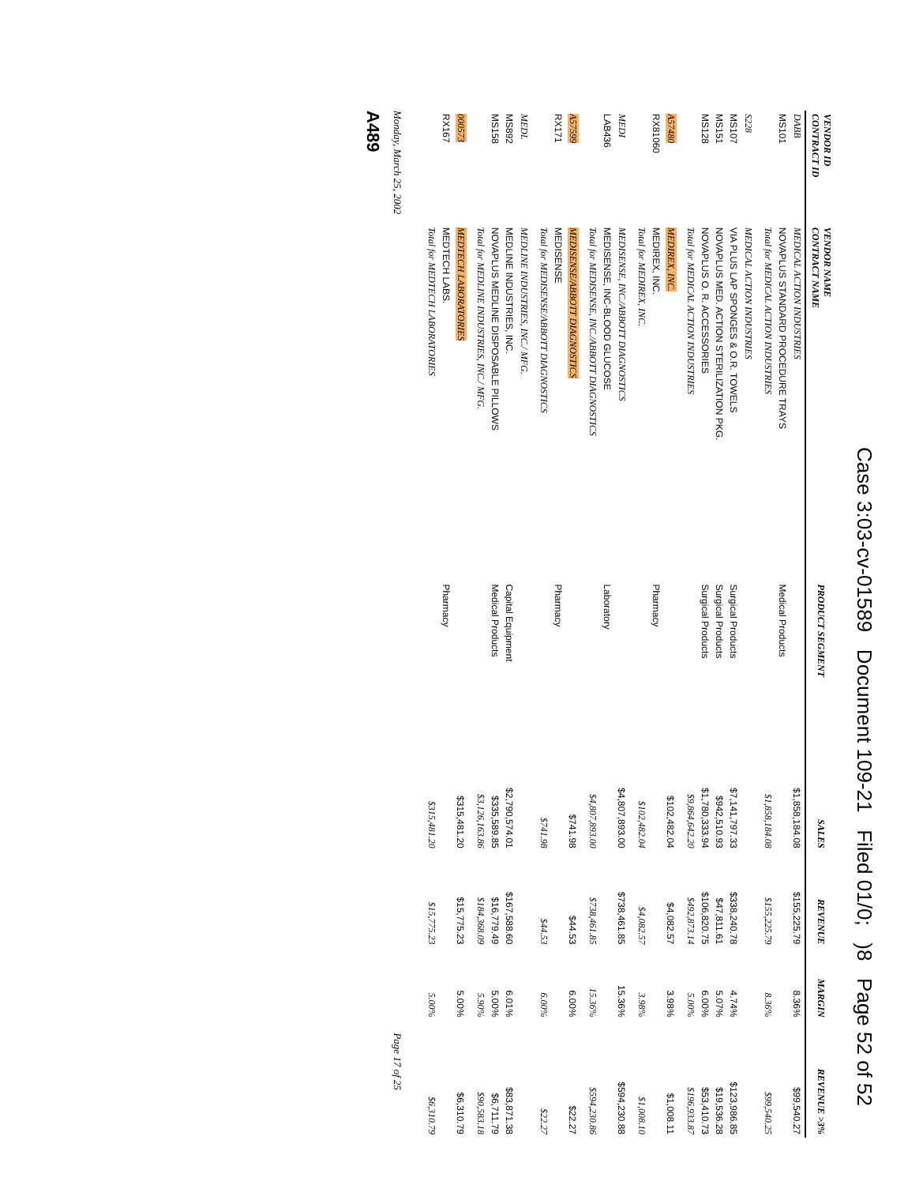Case 3:03-cv-01589 Document 109-21 Filed 01/0; )8 Page 52 of 52
| VENDOR ID CONTRACT ID | VENDOR NAME CONTRACT NAME | PRODUCT SEGMENT | SALES | REVENUE | MARGIN | REVENUE >3% |
| --- | --- | --- | --- | --- | --- | --- |
| DABB | MEDICAL ACTION INDUSTRIES | | $1,858,184.08 | $155,225.79 | 8.36% | $99,540.27 |
| MS101 | NOVAPLUS STANDARD PROCEDURE TRAYS | Medical Products | | | | |
| | Total for MEDICAL ACTION INDUSTRIES | | $1,858,184.08 | $155,225.79 | 8.36% | $99,540.25 |
| S228 | MEDICAL ACTION INDUSTRIES | | | | | |
| MS107 | VIA PLUS LAP SPONGES & O.R. TOWELS | Surgical Products | $7,141,797.33 | $338,240.78 | 4.74% | $123,986.85 |
| MS151 | NOVAPLUS MED. ACTION STERILIZATION PKG. | Surgical Products | $942,510.93 | $47,811.61 | 5.07% | $19,536.28 |
| MS128 | NOVAPLUS O. R. ACCESSORIES | Surgical Products | $1,780,333.94 | $106,820.75 | 6.00% | $53,410.73 |
| | Total for MEDICAL ACTION INDUSTRIES | | $9,864,642.20 | $492,873.14 | 5.00% | $196,933.87 |
| A57480 | MEDIREX, INC. | | $102,482.04 | $4,082.57 | 3.98% | $1,008.11 |
| RX81060 | MEDIREX, INC. | Pharmacy | | | | |
| | Total for MEDIREX, INC. | | $102,482.04 | $4,082.57 | 3.98% | $1,008.10 |
| MEDI | MEDISENSE, INC./ABBOTT DIAGNOSTICS | | $4,807,893.00 | $738,461.85 | 15.36% | $594,230.88 |
| LAB436 | MEDISENSE, INC-BLOOD GLUCOSE | Laboratory | | | | |
| | Total for MEDISENSE, INC./ABBOTT DIAGNOSTICS | | $4,807,893.00 | $738,461.85 | 15.36% | $594,230.86 |
| A57599 | MEDISENSE/ABBOTT DIAGNOSTICS | | $741.98 | $44.53 | 6.00% | $22.27 |
| RX171 | MEDISENSE | Pharmacy | | | | |
| | Total for MEDISENSE/ABBOTT DIAGNOSTICS | | $741.98 | $44.53 | 6.00% | $22.27 |
| MEDL | MEDLINE INDUSTRIES, INC./ MFG. | | | | | |
| MS892 | MEDLINE INDUSTRIES, INC. | Capital Equipment | $2,790,574.01 | $167,588.60 | 6.01% | $83,871.38 |
| MS158 | NOVAPLUS MEDLINE DISPOSABLE PILLOWS | Medical Products | $335,589.85 | $16,779.49 | 5.00% | $6,711.79 |
| | Total for MEDLINE INDUSTRIES, INC./ MFG. | | $3,126,163.86 | $184,368.09 | 5.90% | $90,583.18 |
| 000573 | MEDTECH LABORATORIES | | $315,481.20 | $15,775.23 | 5.00% | $6,310.79 |
| RX167 | MEDTECH LABS. | Pharmacy | | | | |
| | Total for MEDTECH LABORATORIES | | $315,481.20 | $15,775.23 | 5.00% | $6,310.79 |
Monday, March 25, 2002 Page 17 of 25
A489